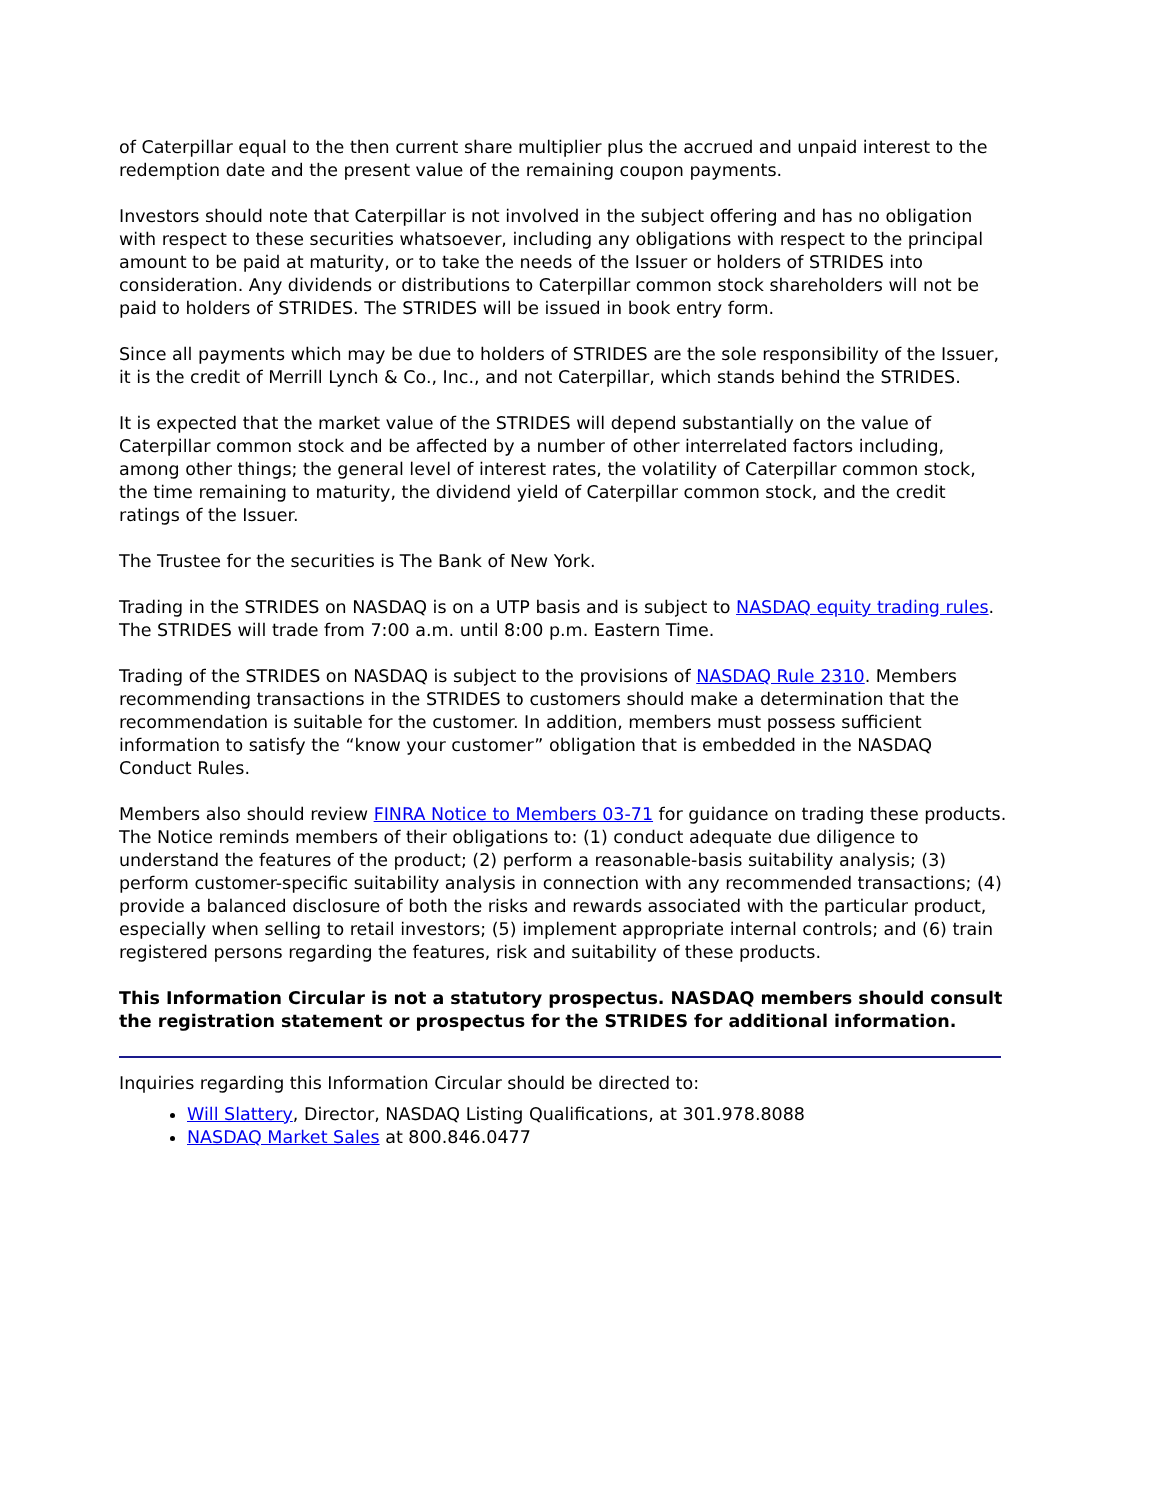of Caterpillar equal to the then current share multiplier plus the accrued and unpaid interest to the redemption date and the present value of the remaining coupon payments.
Investors should note that Caterpillar is not involved in the subject offering and has no obligation with respect to these securities whatsoever, including any obligations with respect to the principal amount to be paid at maturity, or to take the needs of the Issuer or holders of STRIDES into consideration. Any dividends or distributions to Caterpillar common stock shareholders will not be paid to holders of STRIDES. The STRIDES will be issued in book entry form.
Since all payments which may be due to holders of STRIDES are the sole responsibility of the Issuer, it is the credit of Merrill Lynch & Co., Inc., and not Caterpillar, which stands behind the STRIDES.
It is expected that the market value of the STRIDES will depend substantially on the value of Caterpillar common stock and be affected by a number of other interrelated factors including, among other things; the general level of interest rates, the volatility of Caterpillar common stock, the time remaining to maturity, the dividend yield of Caterpillar common stock, and the credit ratings of the Issuer.
The Trustee for the securities is The Bank of New York.
Trading in the STRIDES on NASDAQ is on a UTP basis and is subject to NASDAQ equity trading rules. The STRIDES will trade from 7:00 a.m. until 8:00 p.m. Eastern Time.
Trading of the STRIDES on NASDAQ is subject to the provisions of NASDAQ Rule 2310. Members recommending transactions in the STRIDES to customers should make a determination that the recommendation is suitable for the customer. In addition, members must possess sufficient information to satisfy the “know your customer” obligation that is embedded in the NASDAQ Conduct Rules.
Members also should review FINRA Notice to Members 03-71 for guidance on trading these products. The Notice reminds members of their obligations to: (1) conduct adequate due diligence to understand the features of the product; (2) perform a reasonable-basis suitability analysis; (3) perform customer-specific suitability analysis in connection with any recommended transactions; (4) provide a balanced disclosure of both the risks and rewards associated with the particular product, especially when selling to retail investors; (5) implement appropriate internal controls; and (6) train registered persons regarding the features, risk and suitability of these products.
This Information Circular is not a statutory prospectus. NASDAQ members should consult the registration statement or prospectus for the STRIDES for additional information.
Inquiries regarding this Information Circular should be directed to:
Will Slattery, Director, NASDAQ Listing Qualifications, at 301.978.8088
NASDAQ Market Sales at 800.846.0477